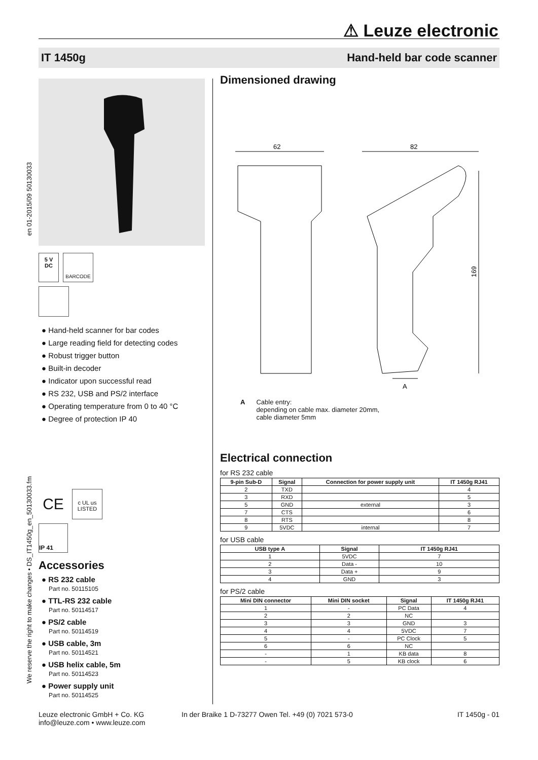⚠ Leuze electronic
IT 1450g Hand-held bar code scanner
en 01-2015/09 50130033
We reserve the right to make changes • DS_IT1450g_en_50130033.fm
5 V
DC BARCODE
● Hand-held scanner for bar codes
● Large reading field for detecting codes
● Robust trigger button
● Built-in decoder
● Indicator upon successful read
● RS 232, USB and PS/2 interface
● Operating temperature from 0 to 40 °C
● Degree of protection IP 40
CE c UL us
LISTED
IP 41
Accessories
● RS 232 cable
Part no. 50115105
● TTL-RS 232 cable
Part no. 50114517
● PS/2 cable
Part no. 50114519
● USB cable, 3m
Part no. 50114521
● USB helix cable, 5m
Part no. 50114523
● Power supply unit
Part no. 50114525
Dimensioned drawing
62
82
169
A
A Cable entry:
depending on cable max. diameter 20mm,
cable diameter 5mm
Electrical connection
for RS 232 cable
| 9-pin Sub-D | Signal | Connection for power supply unit | IT 1450g RJ41 |
| --- | --- | --- | --- |
| 2 | TXD | | 4 |
| 3 | RXD | | 5 |
| 5 | GND | external | 3 |
| 7 | CTS | | 6 |
| 8 | RTS | | 8 |
| 9 | 5VDC | internal | 7 |
for USB cable
| USB type A | Signal | IT 1450g RJ41 |
| --- | --- | --- |
| 1 | 5VDC | 7 |
| 2 | Data - | 10 |
| 3 | Data + | 9 |
| 4 | GND | 3 |
for PS/2 cable
| Mini DIN connector | Mini DIN socket | Signal | IT 1450g RJ41 |
| --- | --- | --- | --- |
| 1 | - | PC Data | 4 |
| 2 | 2 | NC | |
| 3 | 3 | GND | 3 |
| 4 | 4 | 5VDC | 7 |
| 5 | - | PC Clock | 5 |
| 6 | 6 | NC | |
| - | 1 | KB data | 8 |
| - | 5 | KB clock | 6 |
Leuze electronic GmbH + Co. KG
info@leuze.com • www.leuze.com
In der Braike 1 D-73277 Owen Tel. +49 (0) 7021 573-0
IT 1450g - 01